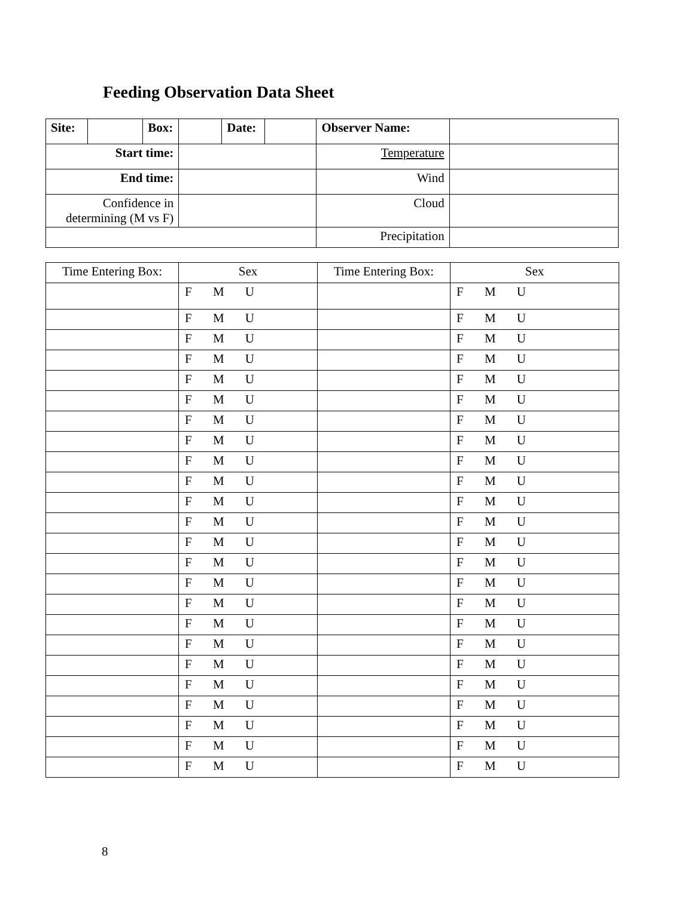Feeding Observation Data Sheet
| Site: | | Box: | | Date: | | Observer Name: | |
| Start time: | | | | | | Temperature | |
| End time: | | | | | | Wind | |
| Confidence in determining (M vs F) | | | | | | Cloud | |
| | | | | | | Precipitation | |
| Time Entering Box: | Sex | Time Entering Box: | Sex |
| | F M U | | F M U |
| | F M U | | F M U |
| | F M U | | F M U |
| | F M U | | F M U |
| | F M U | | F M U |
| | F M U | | F M U |
| | F M U | | F M U |
| | F M U | | F M U |
| | F M U | | F M U |
| | F M U | | F M U |
| | F M U | | F M U |
| | F M U | | F M U |
| | F M U | | F M U |
| | F M U | | F M U |
| | F M U | | F M U |
| | F M U | | F M U |
| | F M U | | F M U |
| | F M U | | F M U |
| | F M U | | F M U |
| | F M U | | F M U |
| | F M U | | F M U |
| | F M U | | F M U |
| | F M U | | F M U |
| | F M U | | F M U |
8